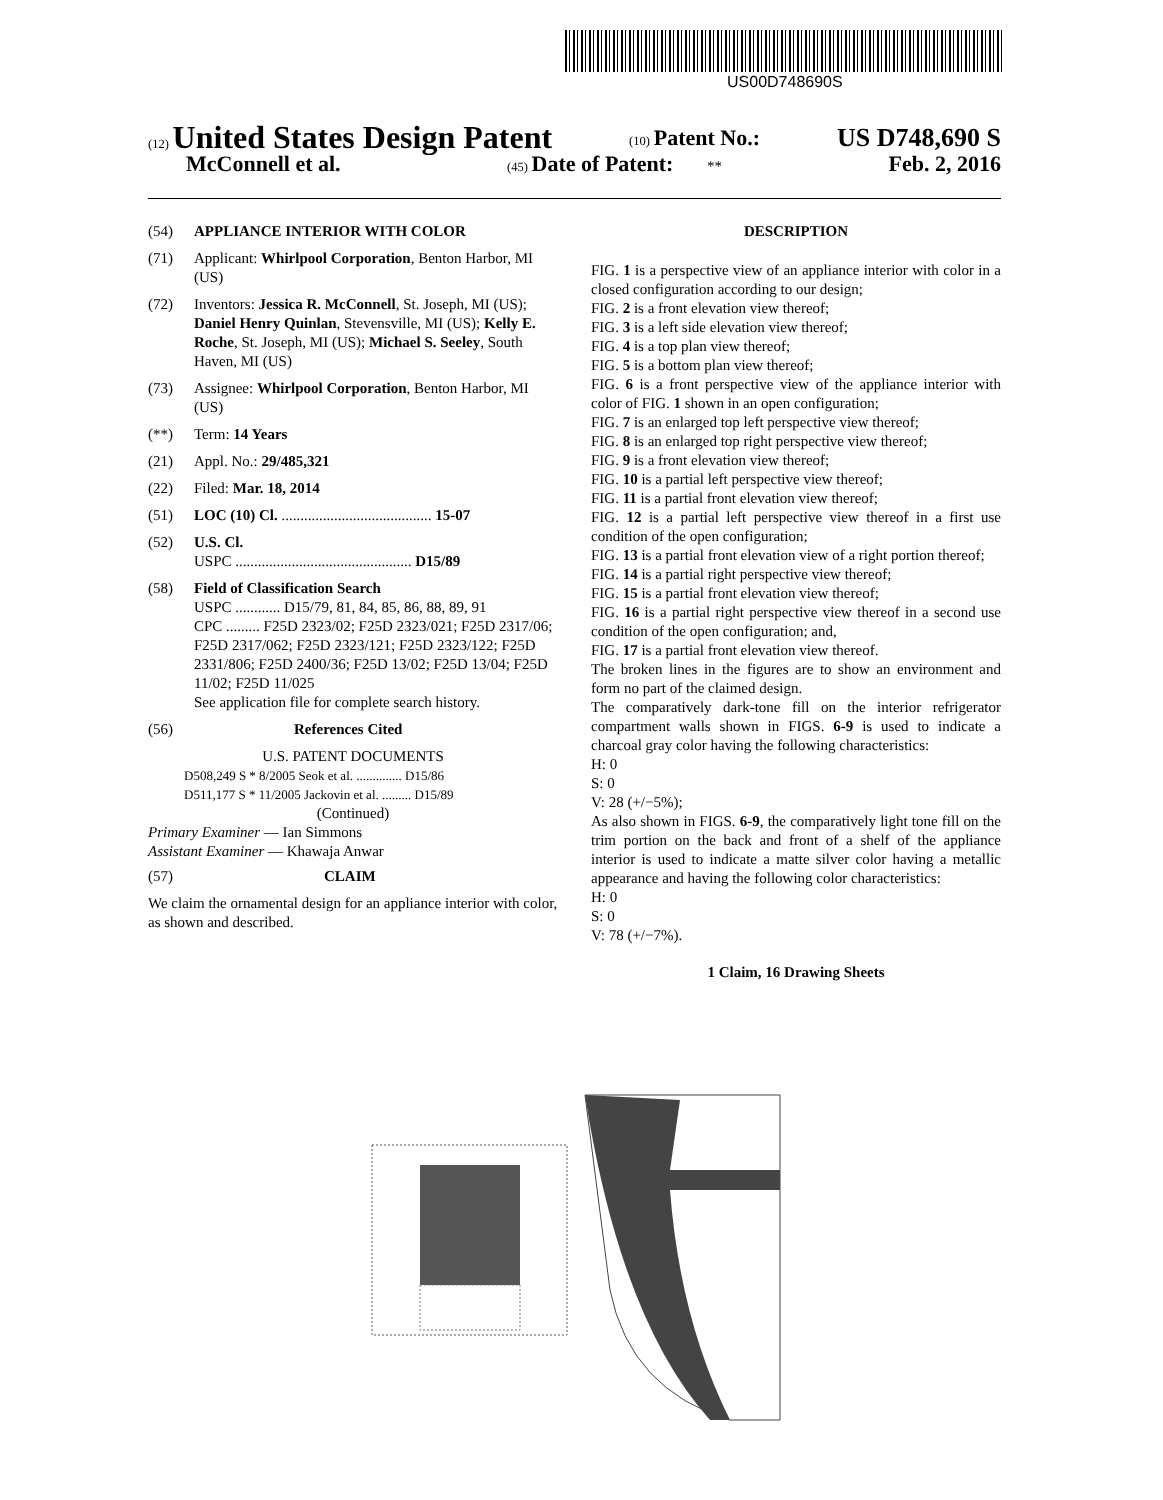US00D748690S
(12) United States Design Patent (10) Patent No.: US D748,690 S
McConnell et al. (45) Date of Patent: ** Feb. 2, 2016
(54) APPLIANCE INTERIOR WITH COLOR
(71) Applicant: Whirlpool Corporation, Benton Harbor, MI (US)
(72) Inventors: Jessica R. McConnell, St. Joseph, MI (US); Daniel Henry Quinlan, Stevensville, MI (US); Kelly E. Roche, St. Joseph, MI (US); Michael S. Seeley, South Haven, MI (US)
(73) Assignee: Whirlpool Corporation, Benton Harbor, MI (US)
(**) Term: 14 Years
(21) Appl. No.: 29/485,321
(22) Filed: Mar. 18, 2014
(51) LOC (10) Cl. ........................................ 15-07
(52) U.S. Cl.
USPC ............................................... D15/89
(58) Field of Classification Search
USPC ............ D15/79, 81, 84, 85, 86, 88, 89, 91
CPC ......... F25D 2323/02; F25D 2323/021; F25D 2317/06; F25D 2317/062; F25D 2323/121; F25D 2323/122; F25D 2331/806; F25D 2400/36; F25D 13/02; F25D 13/04; F25D 11/02; F25D 11/025
See application file for complete search history.
(56) References Cited
U.S. PATENT DOCUMENTS
D508,249 S * 8/2005 Seok et al. .............. D15/86
D511,177 S * 11/2005 Jackovin et al. ......... D15/89
(Continued)
Primary Examiner — Ian Simmons
Assistant Examiner — Khawaja Anwar
(57) CLAIM
We claim the ornamental design for an appliance interior with color, as shown and described.
DESCRIPTION
FIG. 1 is a perspective view of an appliance interior with color in a closed configuration according to our design;
FIG. 2 is a front elevation view thereof;
FIG. 3 is a left side elevation view thereof;
FIG. 4 is a top plan view thereof;
FIG. 5 is a bottom plan view thereof;
FIG. 6 is a front perspective view of the appliance interior with color of FIG. 1 shown in an open configuration;
FIG. 7 is an enlarged top left perspective view thereof;
FIG. 8 is an enlarged top right perspective view thereof;
FIG. 9 is a front elevation view thereof;
FIG. 10 is a partial left perspective view thereof;
FIG. 11 is a partial front elevation view thereof;
FIG. 12 is a partial left perspective view thereof in a first use condition of the open configuration;
FIG. 13 is a partial front elevation view of a right portion thereof;
FIG. 14 is a partial right perspective view thereof;
FIG. 15 is a partial front elevation view thereof;
FIG. 16 is a partial right perspective view thereof in a second use condition of the open configuration; and,
FIG. 17 is a partial front elevation view thereof.
The broken lines in the figures are to show an environment and form no part of the claimed design.
The comparatively dark-tone fill on the interior refrigerator compartment walls shown in FIGS. 6-9 is used to indicate a charcoal gray color having the following characteristics:
H: 0
S: 0
V: 28 (+/−5%);
As also shown in FIGS. 6-9, the comparatively light tone fill on the trim portion on the back and front of a shelf of the appliance interior is used to indicate a matte silver color having a metallic appearance and having the following color characteristics:
H: 0
S: 0
V: 78 (+/−7%).
1 Claim, 16 Drawing Sheets